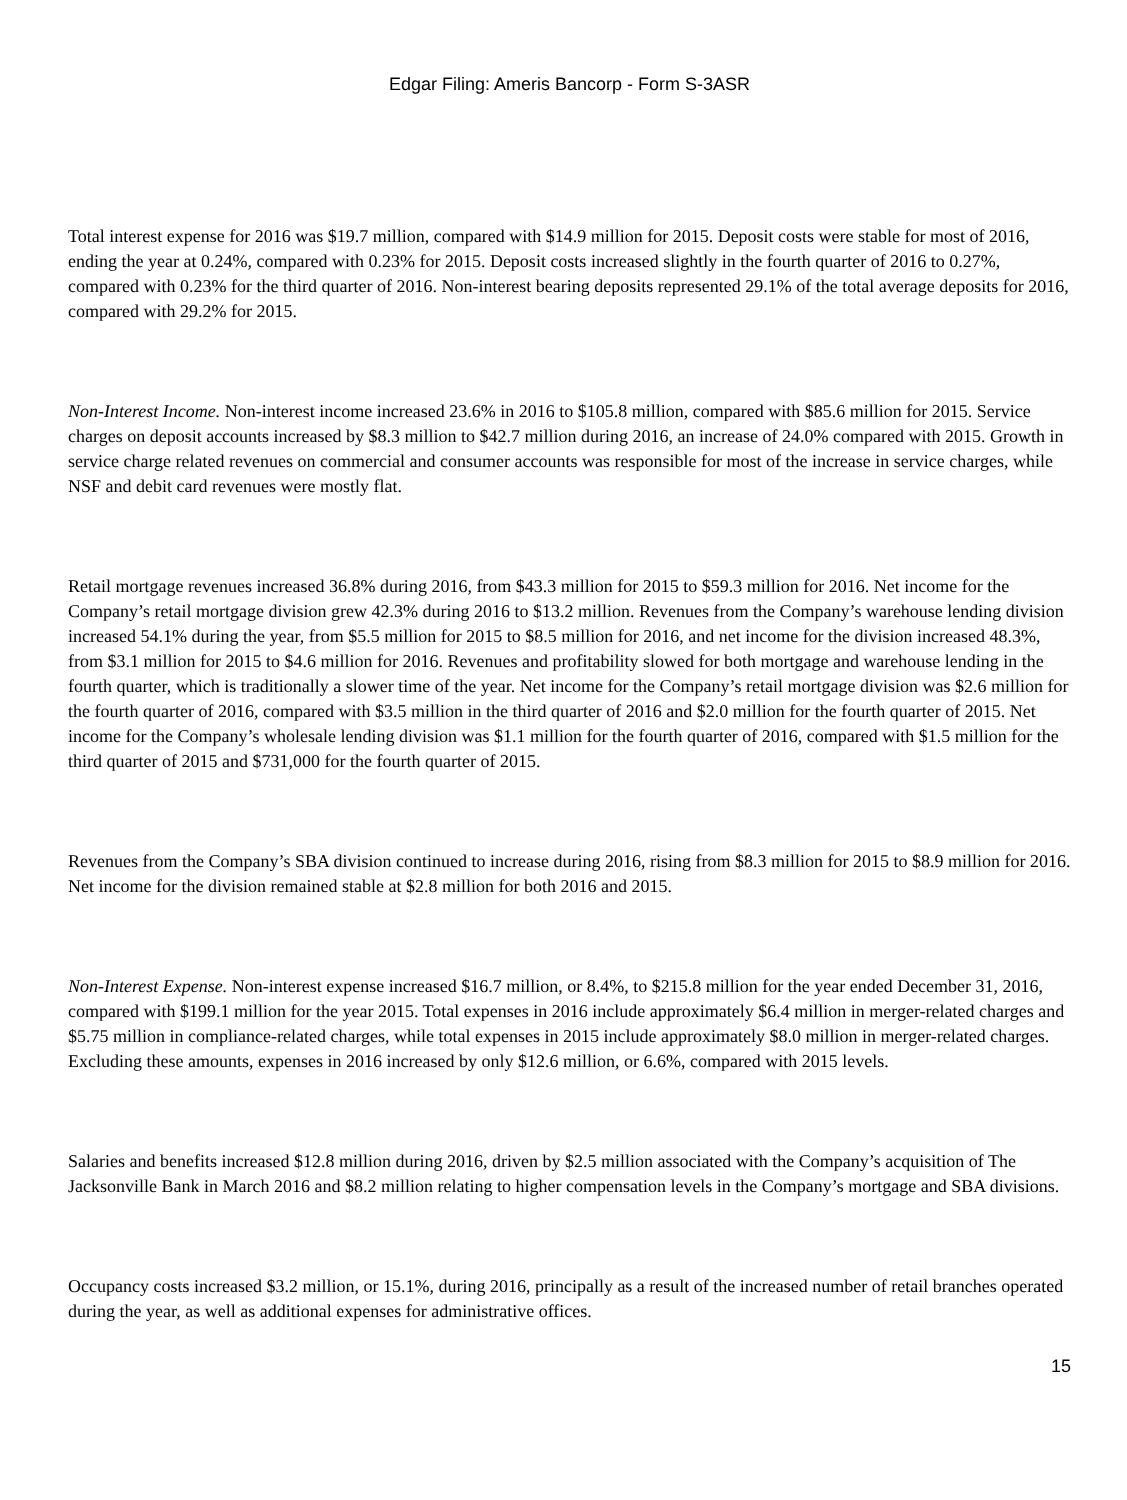Edgar Filing: Ameris Bancorp - Form S-3ASR
Total interest expense for 2016 was $19.7 million, compared with $14.9 million for 2015. Deposit costs were stable for most of 2016, ending the year at 0.24%, compared with 0.23% for 2015. Deposit costs increased slightly in the fourth quarter of 2016 to 0.27%, compared with 0.23% for the third quarter of 2016. Non-interest bearing deposits represented 29.1% of the total average deposits for 2016, compared with 29.2% for 2015.
Non-Interest Income. Non-interest income increased 23.6% in 2016 to $105.8 million, compared with $85.6 million for 2015. Service charges on deposit accounts increased by $8.3 million to $42.7 million during 2016, an increase of 24.0% compared with 2015. Growth in service charge related revenues on commercial and consumer accounts was responsible for most of the increase in service charges, while NSF and debit card revenues were mostly flat.
Retail mortgage revenues increased 36.8% during 2016, from $43.3 million for 2015 to $59.3 million for 2016. Net income for the Company’s retail mortgage division grew 42.3% during 2016 to $13.2 million. Revenues from the Company’s warehouse lending division increased 54.1% during the year, from $5.5 million for 2015 to $8.5 million for 2016, and net income for the division increased 48.3%, from $3.1 million for 2015 to $4.6 million for 2016. Revenues and profitability slowed for both mortgage and warehouse lending in the fourth quarter, which is traditionally a slower time of the year. Net income for the Company’s retail mortgage division was $2.6 million for the fourth quarter of 2016, compared with $3.5 million in the third quarter of 2016 and $2.0 million for the fourth quarter of 2015. Net income for the Company’s wholesale lending division was $1.1 million for the fourth quarter of 2016, compared with $1.5 million for the third quarter of 2015 and $731,000 for the fourth quarter of 2015.
Revenues from the Company’s SBA division continued to increase during 2016, rising from $8.3 million for 2015 to $8.9 million for 2016. Net income for the division remained stable at $2.8 million for both 2016 and 2015.
Non-Interest Expense. Non-interest expense increased $16.7 million, or 8.4%, to $215.8 million for the year ended December 31, 2016, compared with $199.1 million for the year 2015. Total expenses in 2016 include approximately $6.4 million in merger-related charges and $5.75 million in compliance-related charges, while total expenses in 2015 include approximately $8.0 million in merger-related charges. Excluding these amounts, expenses in 2016 increased by only $12.6 million, or 6.6%, compared with 2015 levels.
Salaries and benefits increased $12.8 million during 2016, driven by $2.5 million associated with the Company’s acquisition of The Jacksonville Bank in March 2016 and $8.2 million relating to higher compensation levels in the Company’s mortgage and SBA divisions.
Occupancy costs increased $3.2 million, or 15.1%, during 2016, principally as a result of the increased number of retail branches operated during the year, as well as additional expenses for administrative offices.
15